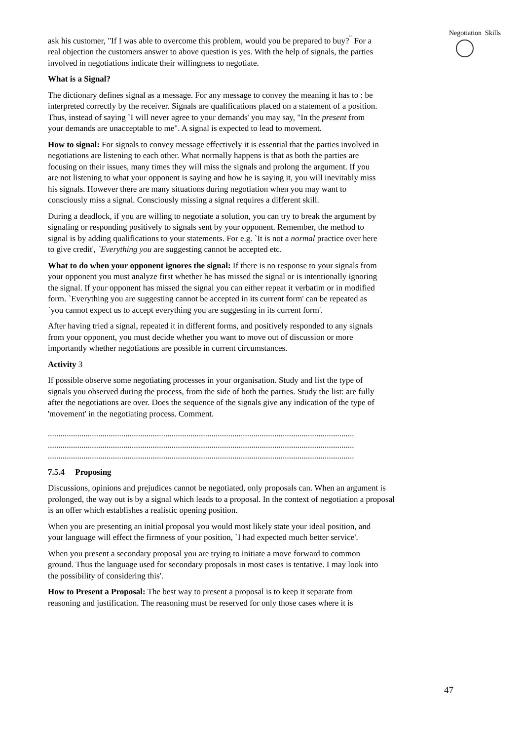Negotiation Skills
ask his customer, "If I was able to overcome this problem, would you be prepared to buy?<sup>"</sup> For a real objection the customers answer to above question is yes. With the help of signals, the parties involved in negotiations indicate their willingness to negotiate.
What is a Signal?
The dictionary defines signal as a message. For any message to convey the meaning it has to : be interpreted correctly by the receiver. Signals are qualifications placed on a statement of a position. Thus, instead of saying `I will never agree to your demands' you may say, "In the present from your demands are unacceptable to me". A signal is expected to lead to movement.
How to signal: For signals to convey message effectively it is essential that the parties involved in negotiations are listening to each other. What normally happens is that as both the parties are focusing on their issues, many times they will miss the signals and prolong the argument. If you are not listening to what your opponent is saying and how he is saying it, you will inevitably miss his signals. However there are many situations during negotiation when you may want to consciously miss a signal. Consciously missing a signal requires a different skill.
During a deadlock, if you are willing to negotiate a solution, you can try to break the argument by signaling or responding positively to signals sent by your opponent. Remember, the method to signal is by adding qualifications to your statements. For e.g. `It is not a normal practice over here to give credit', `Everything you are suggesting cannot be accepted etc.
What to do when your opponent ignores the signal: If there is no response to your signals from your opponent you must analyze first whether he has missed the signal or is intentionally ignoring the signal. If your opponent has missed the signal you can either repeat it verbatim or in modified form. `Everything you are suggesting cannot be accepted in its current form' can be repeated as `you cannot expect us to accept everything you are suggesting in its current form'.
After having tried a signal, repeated it in different forms, and positively responded to any signals from your opponent, you must decide whether you want to move out of discussion or more importantly whether negotiations are possible in current circumstances.
Activity 3
If possible observe some negotiating processes in your organisation. Study and list the type of signals you observed during the process, from the side of both the parties. Study the list: are fully after the negotiations are over. Does the sequence of the signals give any indication of the type of 'movement' in the negotiating process. Comment.
..................................................................................................................................................
..................................................................................................................................................
..................................................................................................................................................
7.5.4 Proposing
Discussions, opinions and prejudices cannot be negotiated, only proposals can. When an argument is prolonged, the way out is by a signal which leads to a proposal. In the context of negotiation a proposal is an offer which establishes a realistic opening position.
When you are presenting an initial proposal you would most likely state your ideal position, and your language will effect the firmness of your position, `I had expected much better service'.
When you present a secondary proposal you are trying to initiate a move forward to common ground. Thus the language used for secondary proposals in most cases is tentative. I may look into the possibility of considering this'.
How to Present a Proposal: The best way to present a proposal is to keep it separate from reasoning and justification. The reasoning must be reserved for only those cases where it is
47